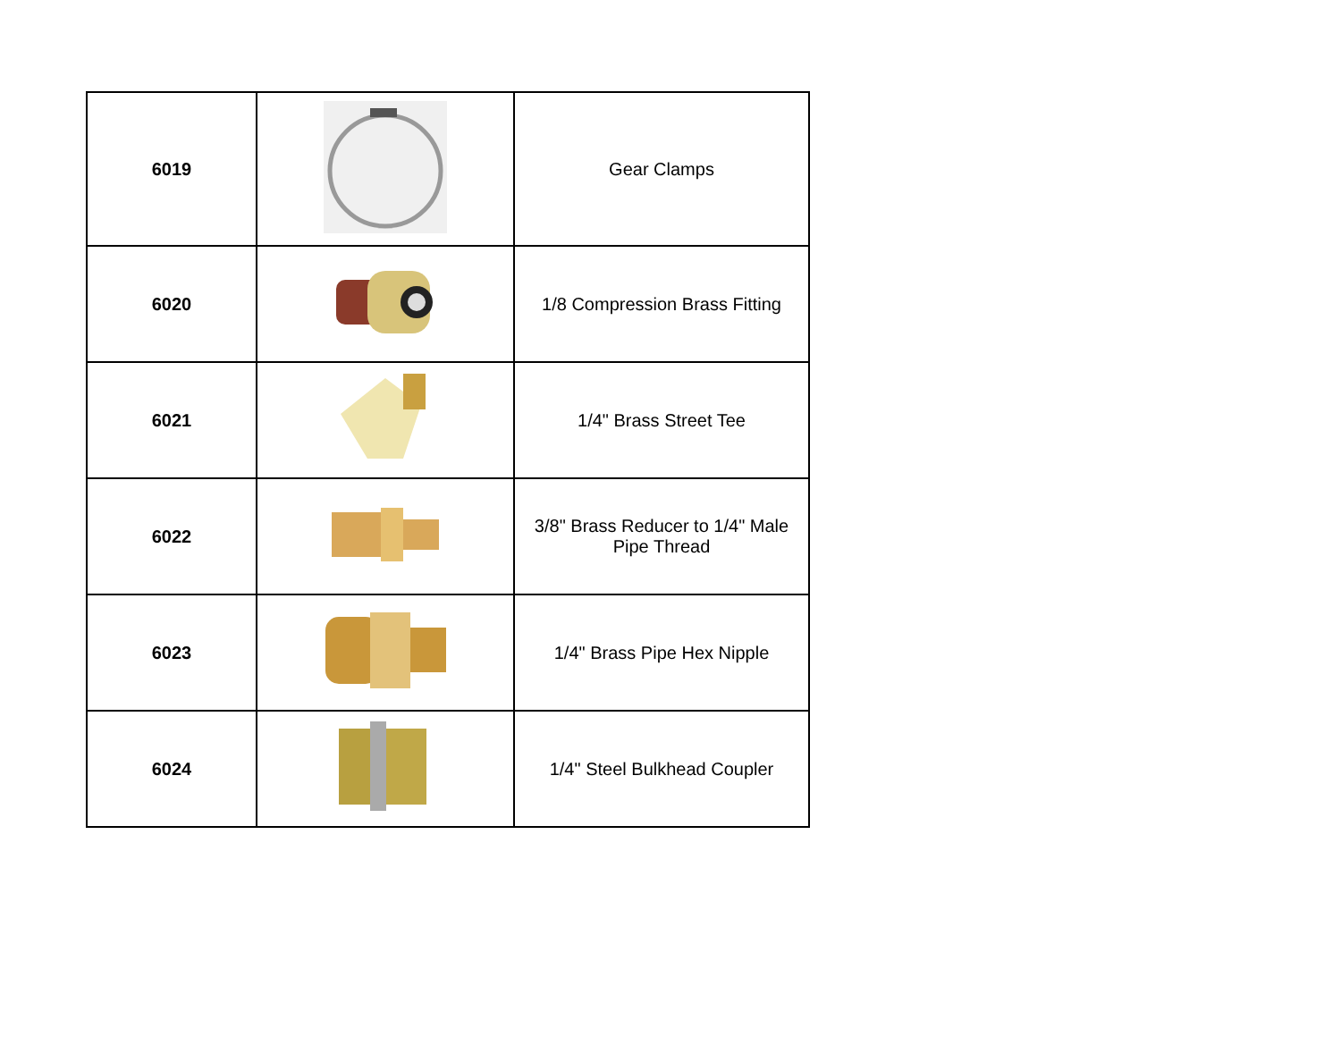| 6019 | | Gear Clamps |
| 6020 | | 1/8 Compression Brass Fitting |
| 6021 | | 1/4" Brass Street Tee |
| 6022 | | 3/8" Brass Reducer to 1/4" Male Pipe Thread |
| 6023 | | 1/4" Brass Pipe Hex Nipple |
| 6024 | | 1/4" Steel Bulkhead Coupler |